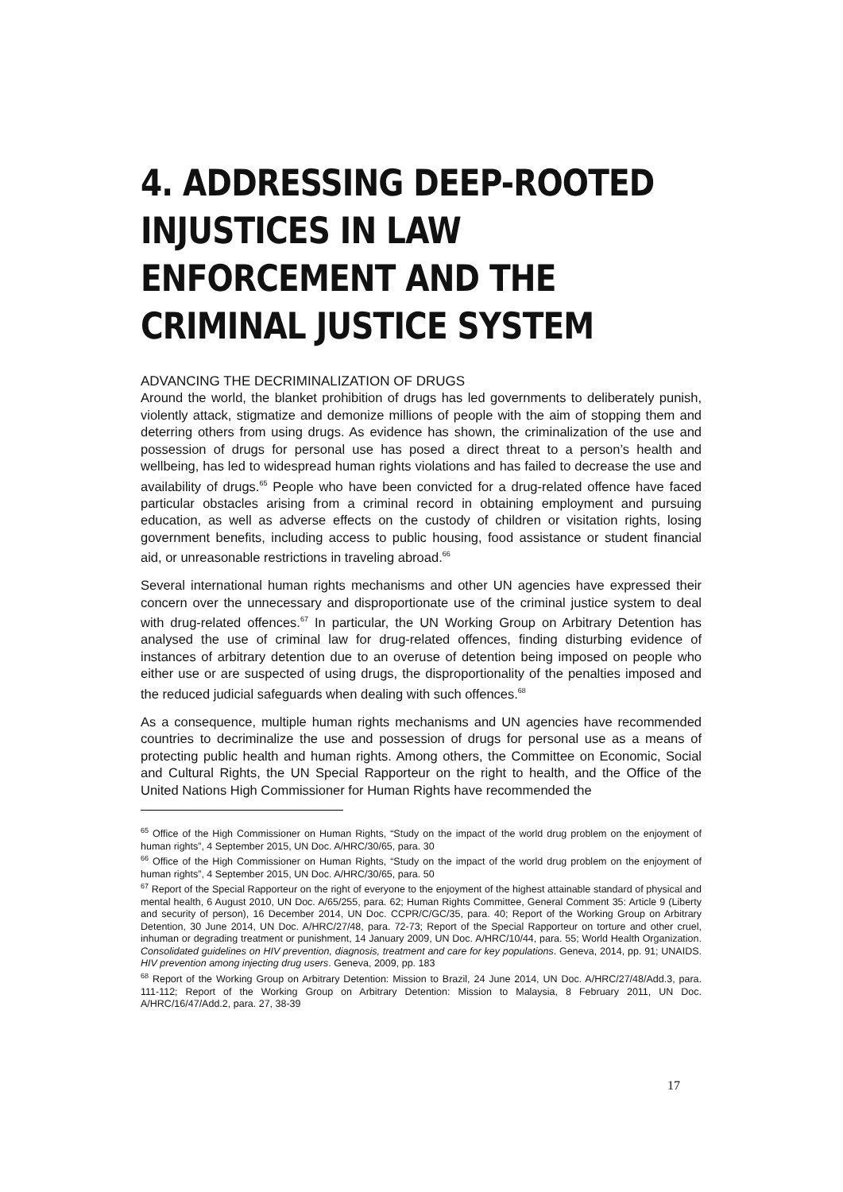4. ADDRESSING DEEP-ROOTED INJUSTICES IN LAW ENFORCEMENT AND THE CRIMINAL JUSTICE SYSTEM
ADVANCING THE DECRIMINALIZATION OF DRUGS
Around the world, the blanket prohibition of drugs has led governments to deliberately punish, violently attack, stigmatize and demonize millions of people with the aim of stopping them and deterring others from using drugs. As evidence has shown, the criminalization of the use and possession of drugs for personal use has posed a direct threat to a person’s health and wellbeing, has led to widespread human rights violations and has failed to decrease the use and availability of drugs.<sup>65</sup> People who have been convicted for a drug-related offence have faced particular obstacles arising from a criminal record in obtaining employment and pursuing education, as well as adverse effects on the custody of children or visitation rights, losing government benefits, including access to public housing, food assistance or student financial aid, or unreasonable restrictions in traveling abroad.<sup>66</sup>
Several international human rights mechanisms and other UN agencies have expressed their concern over the unnecessary and disproportionate use of the criminal justice system to deal with drug-related offences.<sup>67</sup> In particular, the UN Working Group on Arbitrary Detention has analysed the use of criminal law for drug-related offences, finding disturbing evidence of instances of arbitrary detention due to an overuse of detention being imposed on people who either use or are suspected of using drugs, the disproportionality of the penalties imposed and the reduced judicial safeguards when dealing with such offences.<sup>68</sup>
As a consequence, multiple human rights mechanisms and UN agencies have recommended countries to decriminalize the use and possession of drugs for personal use as a means of protecting public health and human rights. Among others, the Committee on Economic, Social and Cultural Rights, the UN Special Rapporteur on the right to health, and the Office of the United Nations High Commissioner for Human Rights have recommended the
<sup>65</sup> Office of the High Commissioner on Human Rights, “Study on the impact of the world drug problem on the enjoyment of human rights”, 4 September 2015, UN Doc. A/HRC/30/65, para. 30
<sup>66</sup> Office of the High Commissioner on Human Rights, “Study on the impact of the world drug problem on the enjoyment of human rights”, 4 September 2015, UN Doc. A/HRC/30/65, para. 50
<sup>67</sup> Report of the Special Rapporteur on the right of everyone to the enjoyment of the highest attainable standard of physical and mental health, 6 August 2010, UN Doc. A/65/255, para. 62; Human Rights Committee, General Comment 35: Article 9 (Liberty and security of person), 16 December 2014, UN Doc. CCPR/C/GC/35, para. 40; Report of the Working Group on Arbitrary Detention, 30 June 2014, UN Doc. A/HRC/27/48, para. 72-73; Report of the Special Rapporteur on torture and other cruel, inhuman or degrading treatment or punishment, 14 January 2009, UN Doc. A/HRC/10/44, para. 55; World Health Organization. Consolidated guidelines on HIV prevention, diagnosis, treatment and care for key populations. Geneva, 2014, pp. 91; UNAIDS. HIV prevention among injecting drug users. Geneva, 2009, pp. 183
<sup>68</sup> Report of the Working Group on Arbitrary Detention: Mission to Brazil, 24 June 2014, UN Doc. A/HRC/27/48/Add.3, para. 111-112; Report of the Working Group on Arbitrary Detention: Mission to Malaysia, 8 February 2011, UN Doc. A/HRC/16/47/Add.2, para. 27, 38-39
17